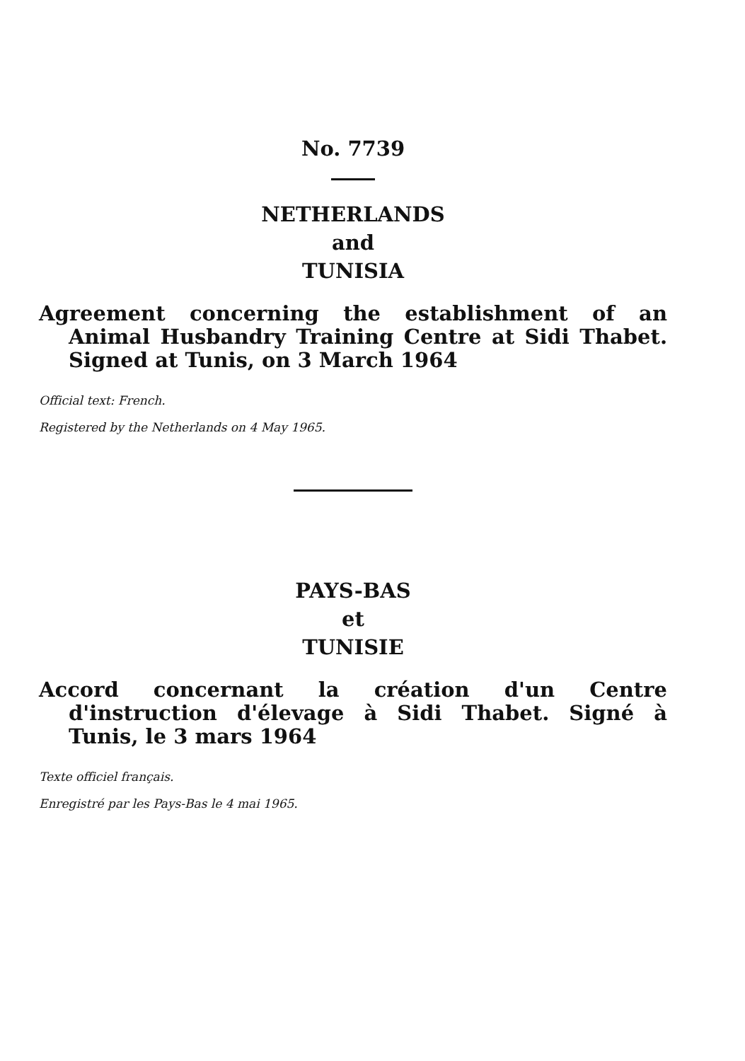No. 7739
NETHERLANDS
and
TUNISIA
Agreement concerning the establishment of an Animal Husbandry Training Centre at Sidi Thabet. Signed at Tunis, on 3 March 1964
Official text: French.
Registered by the Netherlands on 4 May 1965.
PAYS-BAS
et
TUNISIE
Accord concernant la création d'un Centre d'instruction d'élevage à Sidi Thabet. Signé à Tunis, le 3 mars 1964
Texte officiel français.
Enregistré par les Pays-Bas le 4 mai 1965.